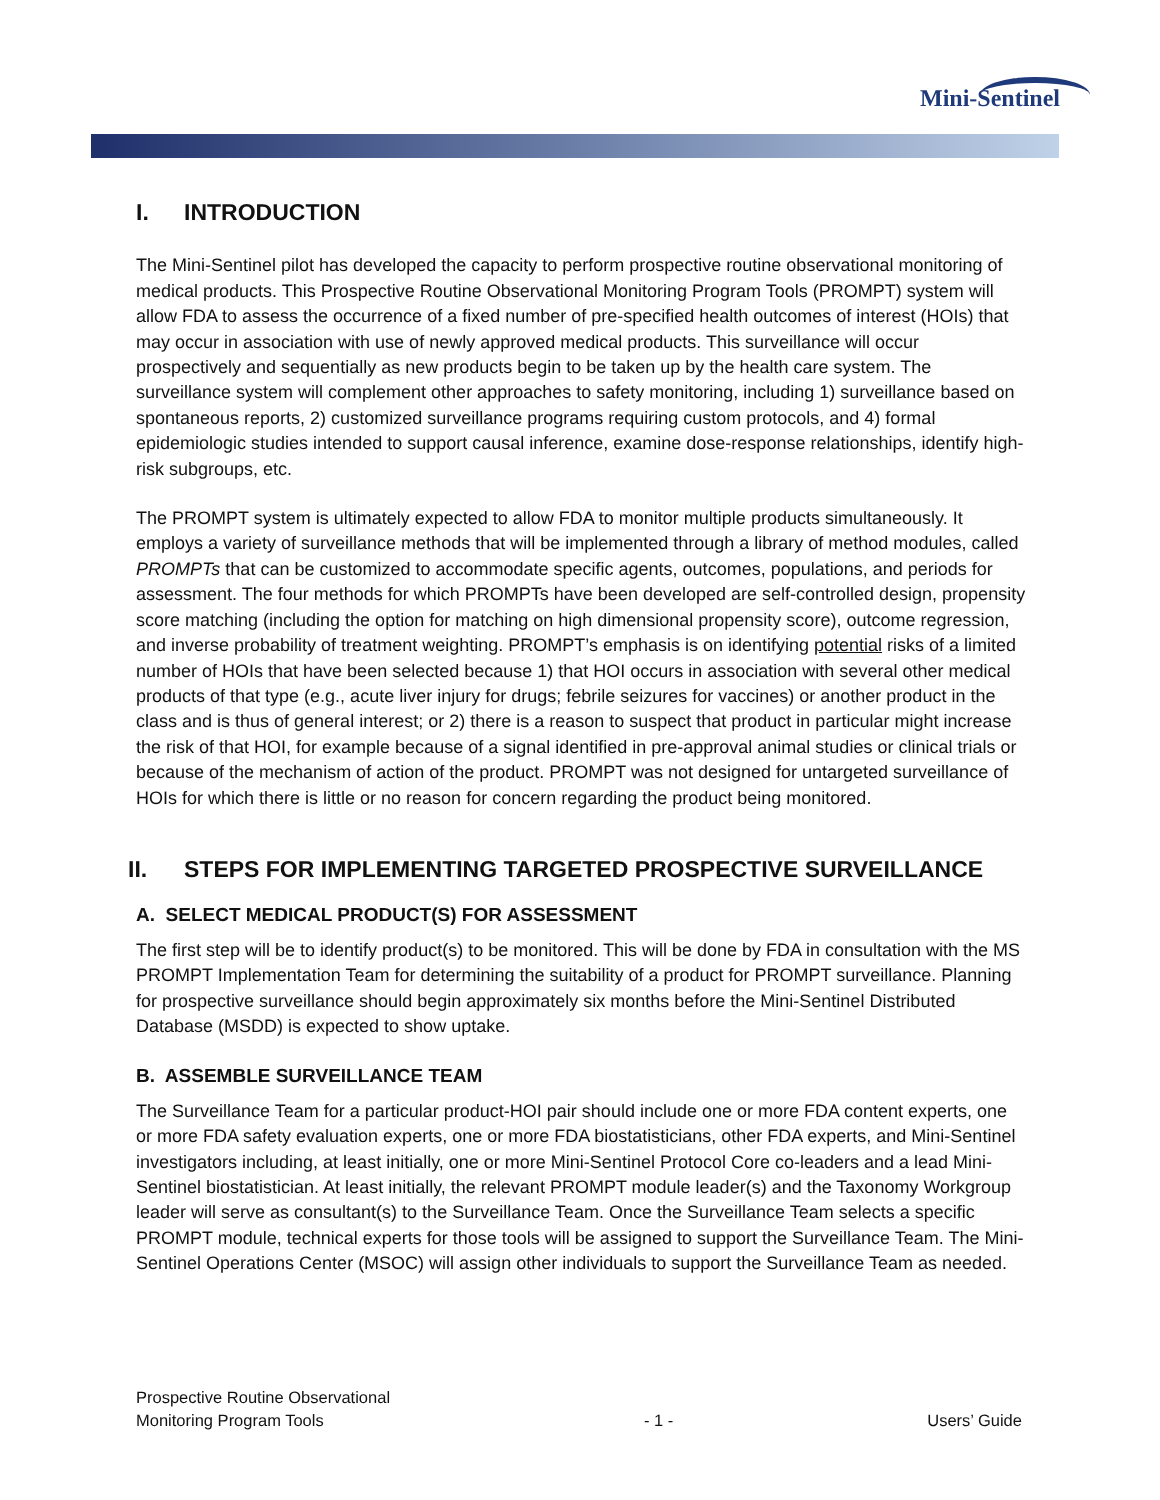Mini-Sentinel
I. INTRODUCTION
The Mini-Sentinel pilot has developed the capacity to perform prospective routine observational monitoring of medical products. This Prospective Routine Observational Monitoring Program Tools (PROMPT) system will allow FDA to assess the occurrence of a fixed number of pre-specified health outcomes of interest (HOIs) that may occur in association with use of newly approved medical products. This surveillance will occur prospectively and sequentially as new products begin to be taken up by the health care system. The surveillance system will complement other approaches to safety monitoring, including 1) surveillance based on spontaneous reports, 2) customized surveillance programs requiring custom protocols, and 4) formal epidemiologic studies intended to support causal inference, examine dose-response relationships, identify high-risk subgroups, etc.
The PROMPT system is ultimately expected to allow FDA to monitor multiple products simultaneously. It employs a variety of surveillance methods that will be implemented through a library of method modules, called PROMPTs that can be customized to accommodate specific agents, outcomes, populations, and periods for assessment. The four methods for which PROMPTs have been developed are self-controlled design, propensity score matching (including the option for matching on high dimensional propensity score), outcome regression, and inverse probability of treatment weighting. PROMPT’s emphasis is on identifying potential risks of a limited number of HOIs that have been selected because 1) that HOI occurs in association with several other medical products of that type (e.g., acute liver injury for drugs; febrile seizures for vaccines) or another product in the class and is thus of general interest; or 2) there is a reason to suspect that product in particular might increase the risk of that HOI, for example because of a signal identified in pre-approval animal studies or clinical trials or because of the mechanism of action of the product. PROMPT was not designed for untargeted surveillance of HOIs for which there is little or no reason for concern regarding the product being monitored.
II. STEPS FOR IMPLEMENTING TARGETED PROSPECTIVE SURVEILLANCE
A. SELECT MEDICAL PRODUCT(S) FOR ASSESSMENT
The first step will be to identify product(s) to be monitored. This will be done by FDA in consultation with the MS PROMPT Implementation Team for determining the suitability of a product for PROMPT surveillance. Planning for prospective surveillance should begin approximately six months before the Mini-Sentinel Distributed Database (MSDD) is expected to show uptake.
B. ASSEMBLE SURVEILLANCE TEAM
The Surveillance Team for a particular product-HOI pair should include one or more FDA content experts, one or more FDA safety evaluation experts, one or more FDA biostatisticians, other FDA experts, and Mini-Sentinel investigators including, at least initially, one or more Mini-Sentinel Protocol Core co-leaders and a lead Mini-Sentinel biostatistician. At least initially, the relevant PROMPT module leader(s) and the Taxonomy Workgroup leader will serve as consultant(s) to the Surveillance Team. Once the Surveillance Team selects a specific PROMPT module, technical experts for those tools will be assigned to support the Surveillance Team. The Mini-Sentinel Operations Center (MSOC) will assign other individuals to support the Surveillance Team as needed.
Prospective Routine Observational
Monitoring Program Tools
- 1 -
Users’ Guide